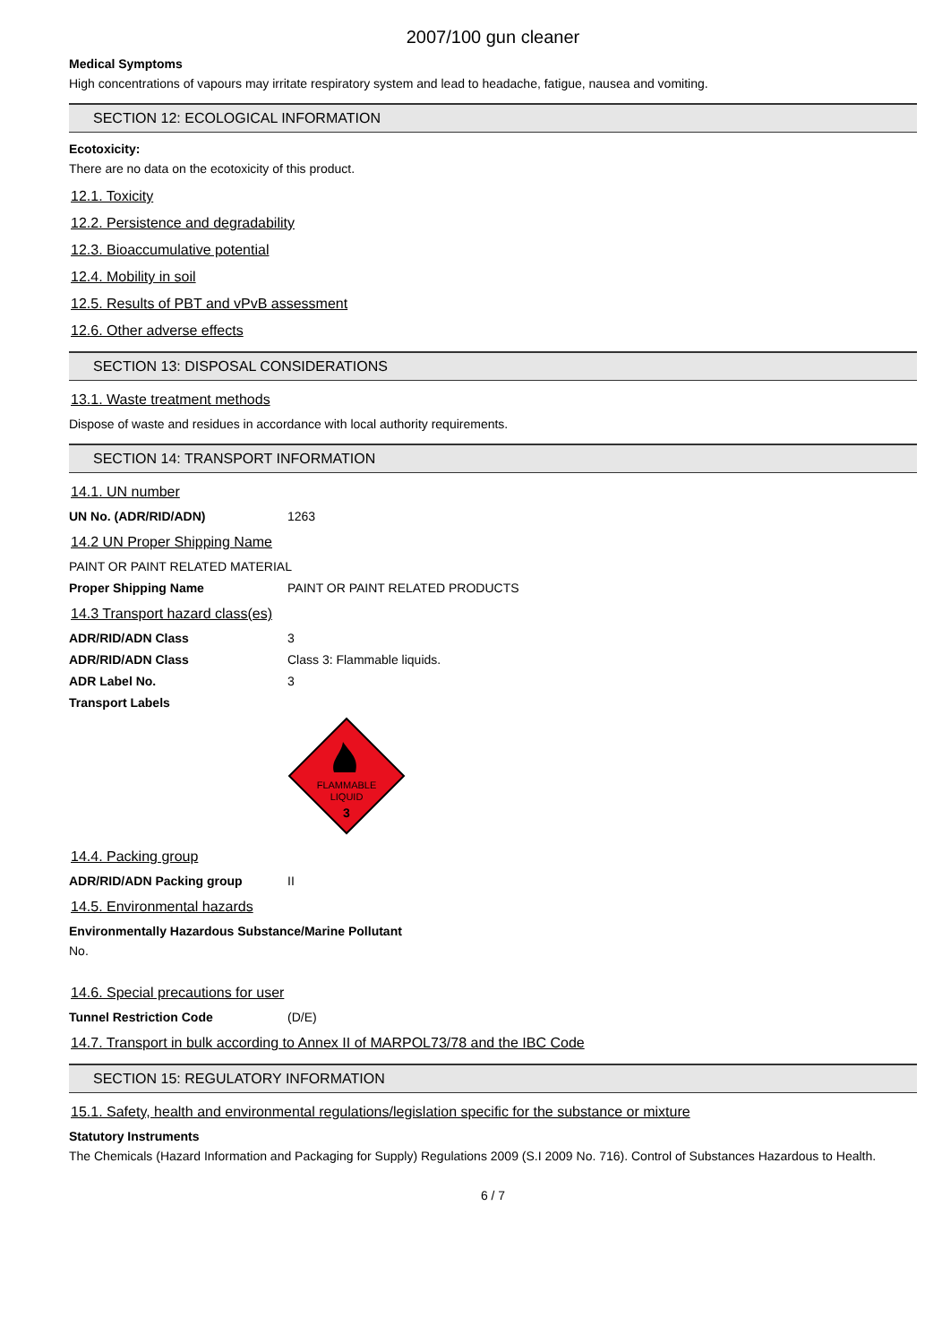2007/100 gun cleaner
Medical Symptoms
High concentrations of vapours may irritate respiratory system and lead to headache, fatigue, nausea and vomiting.
SECTION 12: ECOLOGICAL INFORMATION
Ecotoxicity:
There are no data on the ecotoxicity of this product.
12.1. Toxicity
12.2. Persistence and degradability
12.3. Bioaccumulative potential
12.4. Mobility in soil
12.5. Results of PBT and vPvB assessment
12.6. Other adverse effects
SECTION 13: DISPOSAL CONSIDERATIONS
13.1. Waste treatment methods
Dispose of waste and residues in accordance with local authority requirements.
SECTION 14: TRANSPORT INFORMATION
14.1. UN number
UN No. (ADR/RID/ADN) 1263
14.2 UN Proper Shipping Name
PAINT OR PAINT RELATED MATERIAL
Proper Shipping Name PAINT OR PAINT RELATED PRODUCTS
14.3 Transport hazard class(es)
ADR/RID/ADN Class 3
ADR/RID/ADN Class Class 3: Flammable liquids.
ADR Label No. 3
Transport Labels
FLAMMABLE
LIQUID
3
14.4. Packing group
ADR/RID/ADN Packing group II
14.5. Environmental hazards
Environmentally Hazardous Substance/Marine Pollutant
No.
14.6. Special precautions for user
Tunnel Restriction Code (D/E)
14.7. Transport in bulk according to Annex II of MARPOL73/78 and the IBC Code
SECTION 15: REGULATORY INFORMATION
15.1. Safety, health and environmental regulations/legislation specific for the substance or mixture
Statutory Instruments
The Chemicals (Hazard Information and Packaging for Supply) Regulations 2009 (S.I 2009 No. 716). Control of Substances Hazardous to Health.
6 / 7